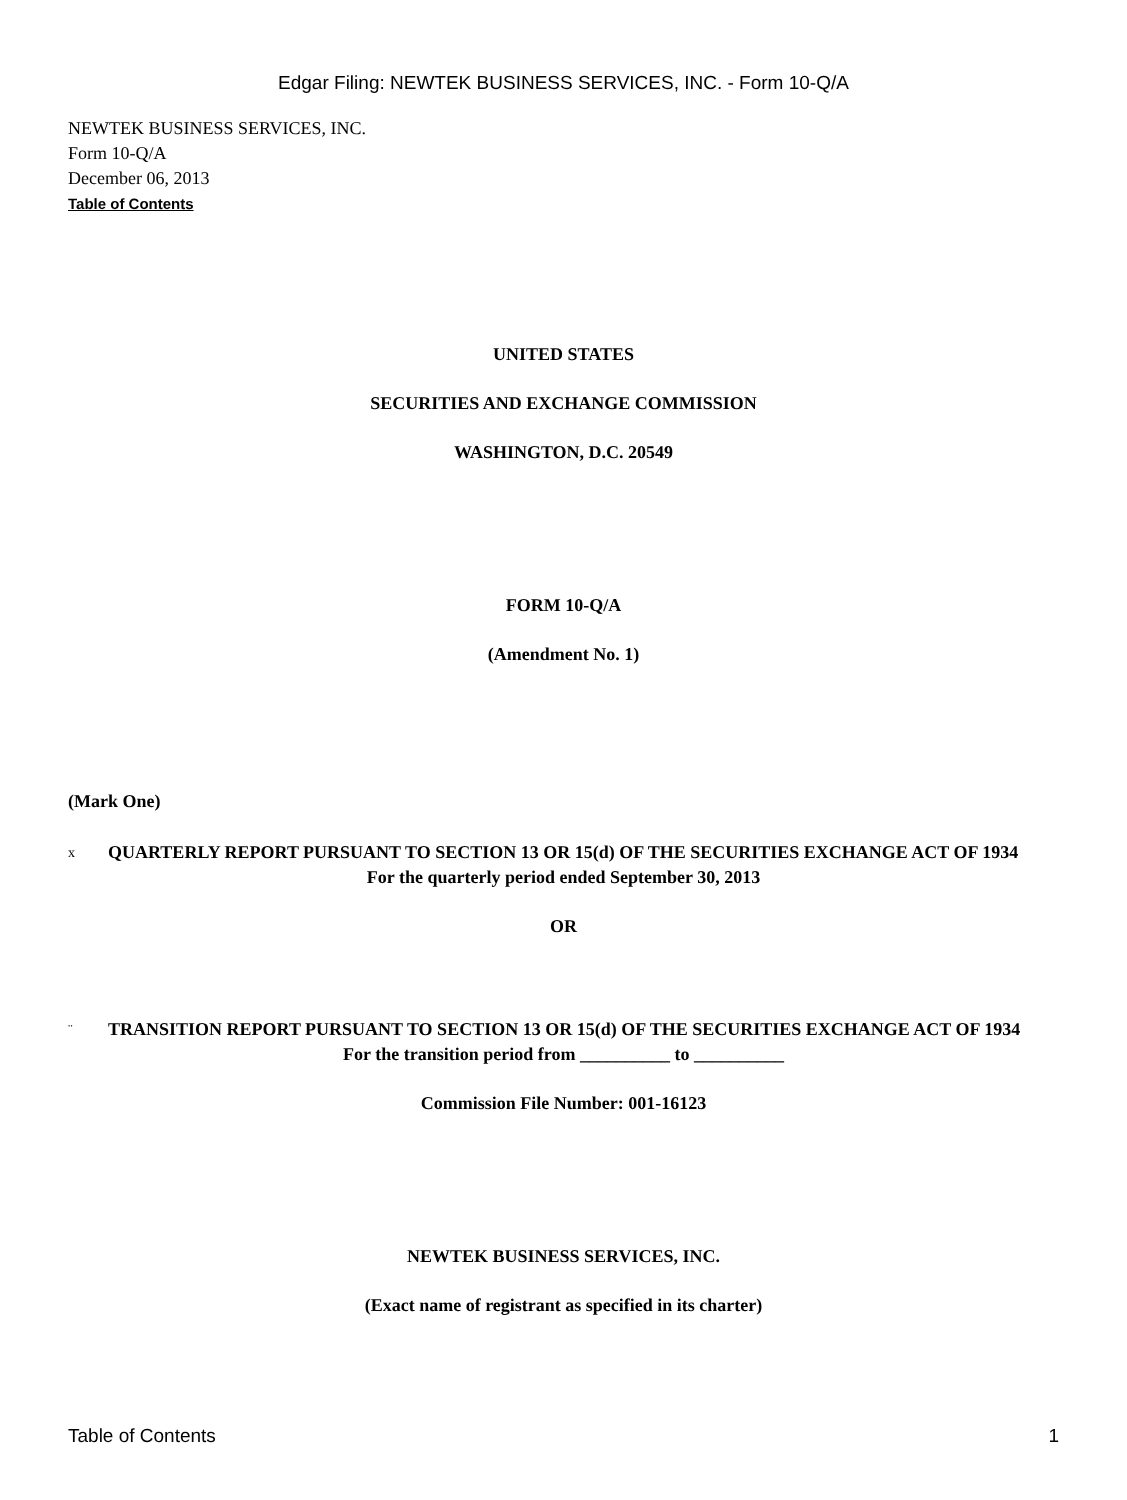Edgar Filing: NEWTEK BUSINESS SERVICES, INC. - Form 10-Q/A
NEWTEK BUSINESS SERVICES, INC.
Form 10-Q/A
December 06, 2013
Table of Contents
UNITED STATES
SECURITIES AND EXCHANGE COMMISSION
WASHINGTON, D.C. 20549
FORM 10-Q/A
(Amendment No. 1)
(Mark One)
x QUARTERLY REPORT PURSUANT TO SECTION 13 OR 15(d) OF THE SECURITIES EXCHANGE ACT OF 1934
For the quarterly period ended September 30, 2013
OR
¨ TRANSITION REPORT PURSUANT TO SECTION 13 OR 15(d) OF THE SECURITIES EXCHANGE ACT OF 1934
For the transition period from __________ to __________
Commission File Number: 001-16123
NEWTEK BUSINESS SERVICES, INC.
(Exact name of registrant as specified in its charter)
Table of Contents 1